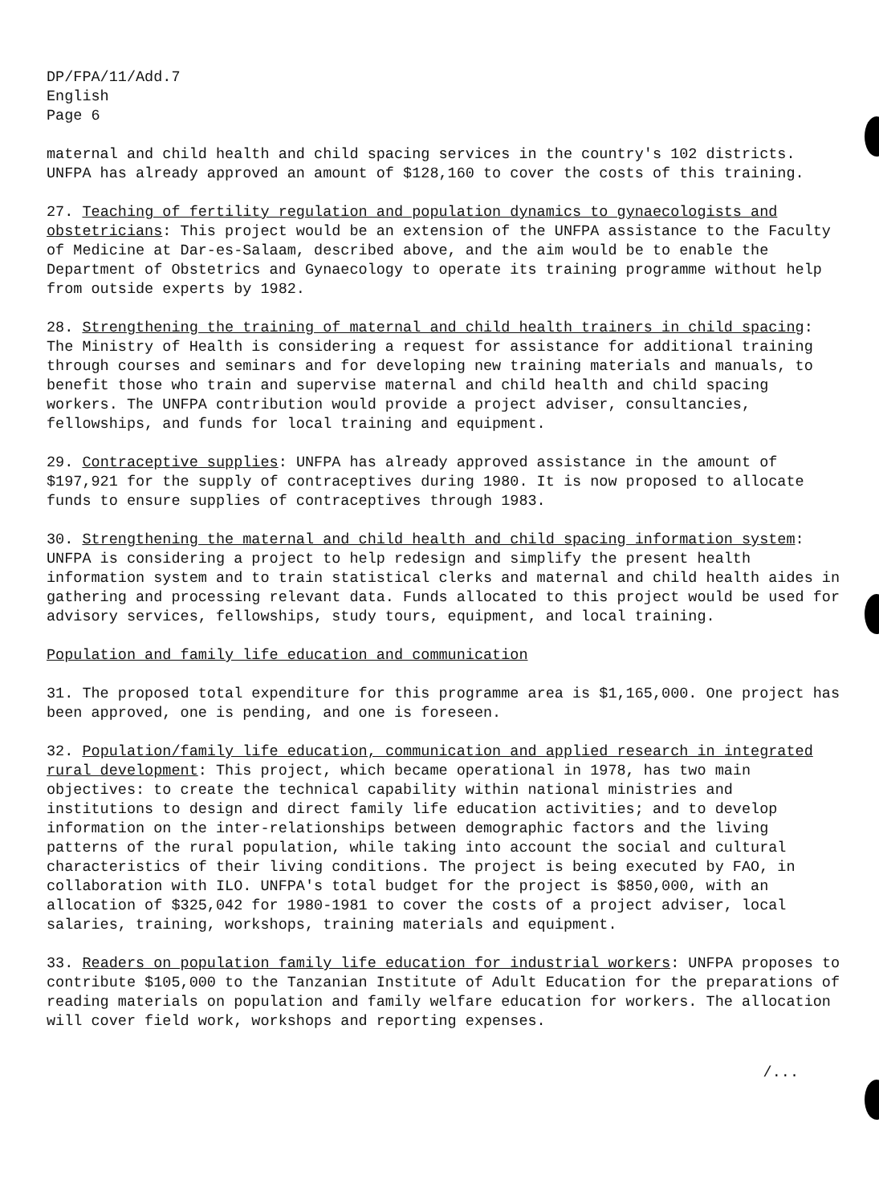DP/FPA/11/Add.7
English
Page 6
maternal and child health and child spacing services in the country's 102 districts. UNFPA has already approved an amount of $128,160 to cover the costs of this training.
27. Teaching of fertility regulation and population dynamics to gynaecologists and obstetricians: This project would be an extension of the UNFPA assistance to the Faculty of Medicine at Dar-es-Salaam, described above, and the aim would be to enable the Department of Obstetrics and Gynaecology to operate its training programme without help from outside experts by 1982.
28. Strengthening the training of maternal and child health trainers in child spacing: The Ministry of Health is considering a request for assistance for additional training through courses and seminars and for developing new training materials and manuals, to benefit those who train and supervise maternal and child health and child spacing workers. The UNFPA contribution would provide a project adviser, consultancies, fellowships, and funds for local training and equipment.
29. Contraceptive supplies: UNFPA has already approved assistance in the amount of $197,921 for the supply of contraceptives during 1980. It is now proposed to allocate funds to ensure supplies of contraceptives through 1983.
30. Strengthening the maternal and child health and child spacing information system: UNFPA is considering a project to help redesign and simplify the present health information system and to train statistical clerks and maternal and child health aides in gathering and processing relevant data. Funds allocated to this project would be used for advisory services, fellowships, study tours, equipment, and local training.
Population and family life education and communication
31. The proposed total expenditure for this programme area is $1,165,000. One project has been approved, one is pending, and one is foreseen.
32. Population/family life education, communication and applied research in integrated rural development: This project, which became operational in 1978, has two main objectives: to create the technical capability within national ministries and institutions to design and direct family life education activities; and to develop information on the inter-relationships between demographic factors and the living patterns of the rural population, while taking into account the social and cultural characteristics of their living conditions. The project is being executed by FAO, in collaboration with ILO. UNFPA's total budget for the project is $850,000, with an allocation of $325,042 for 1980-1981 to cover the costs of a project adviser, local salaries, training, workshops, training materials and equipment.
33. Readers on population family life education for industrial workers: UNFPA proposes to contribute $105,000 to the Tanzanian Institute of Adult Education for the preparations of reading materials on population and family welfare education for workers. The allocation will cover field work, workshops and reporting expenses.
/...